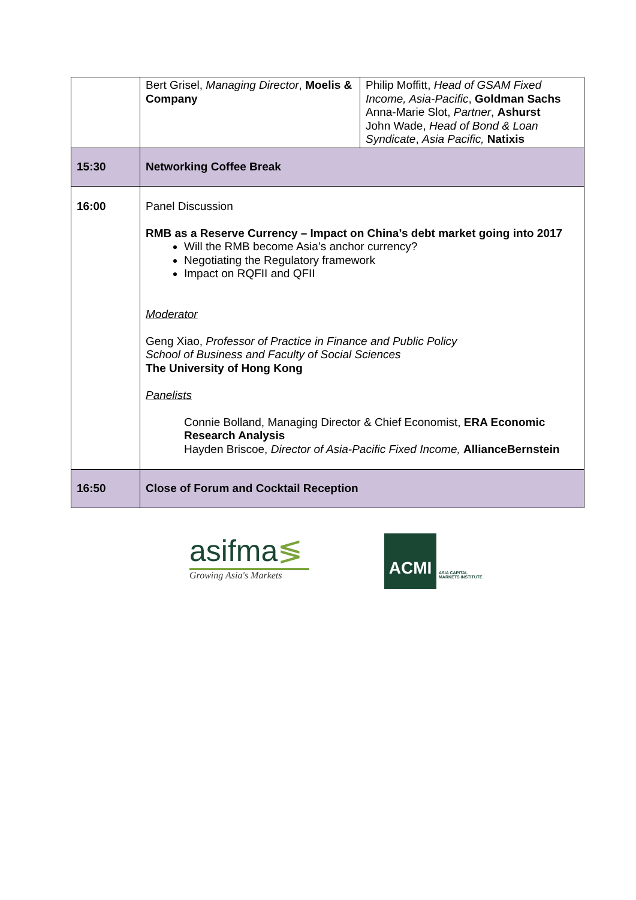| | Bert Grisel, Managing Director , Moelis & Company | Philip Moffitt, Head of GSAM Fixed Income, Asia-Pacific , Goldman Sachs Anna-Marie Slot, Partner , Ashurst John Wade, Head of Bond & Loan Syndicate , Asia Pacific, Natixis |
| 15:30 | Networking Coffee Break | |
| 16:00 | Panel Discussion RMB as a Reserve Currency – Impact on China’s debt market going into 2017 Will the RMB become Asia’s anchor currency? Negotiating the Regulatory framework Impact on RQFII and QFII Moderator Geng Xiao, Professor of Practice in Finance and Public Policy School of Business and Faculty of Social Sciences The University of Hong Kong Panelists Connie Bolland, Managing Director & Chief Economist, ERA Economic Research Analysis Hayden Briscoe, Director of Asia-Pacific Fixed Income, AllianceBernstein | |
| 16:50 | Close of Forum and Cocktail Reception | |
asifma≶
Growing Asia's Markets
ACMI
ASIA CAPITAL
MARKETS INSTITUTE